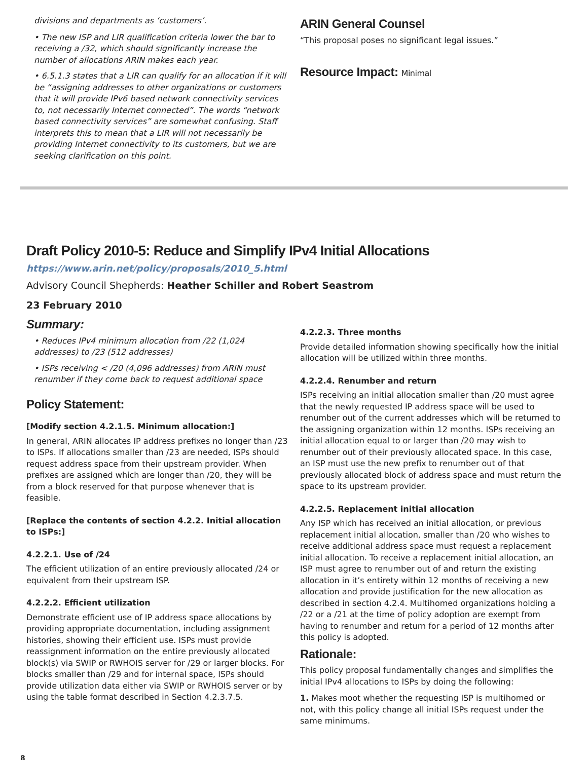divisions and departments as ‘customers’.
• The new ISP and LIR qualification criteria lower the bar to receiving a /32, which should significantly increase the number of allocations ARIN makes each year.
• 6.5.1.3 states that a LIR can qualify for an allocation if it will be “assigning addresses to other organizations or customers that it will provide IPv6 based network connectivity services to, not necessarily Internet connected”. The words “network based connectivity services” are somewhat confusing. Staff interprets this to mean that a LIR will not necessarily be providing Internet connectivity to its customers, but we are seeking clarification on this point.
ARIN General Counsel
“This proposal poses no significant legal issues.”
Resource Impact: Minimal
Draft Policy 2010-5: Reduce and Simplify IPv4 Initial Allocations
https://www.arin.net/policy/proposals/2010_5.html
Advisory Council Shepherds: Heather Schiller and Robert Seastrom
23 February 2010
Summary:
• Reduces IPv4 minimum allocation from /22 (1,024 addresses) to /23 (512 addresses)
• ISPs receiving < /20 (4,096 addresses) from ARIN must renumber if they come back to request additional space
Policy Statement:
[Modify section 4.2.1.5. Minimum allocation:]
In general, ARIN allocates IP address prefixes no longer than /23 to ISPs. If allocations smaller than /23 are needed, ISPs should request address space from their upstream provider. When prefixes are assigned which are longer than /20, they will be from a block reserved for that purpose whenever that is feasible.
[Replace the contents of section 4.2.2. Initial allocation to ISPs:]
4.2.2.1. Use of /24
The efficient utilization of an entire previously allocated /24 or equivalent from their upstream ISP.
4.2.2.2. Efficient utilization
Demonstrate efficient use of IP address space allocations by providing appropriate documentation, including assignment histories, showing their efficient use. ISPs must provide reassignment information on the entire previously allocated block(s) via SWIP or RWHOIS server for /29 or larger blocks. For blocks smaller than /29 and for internal space, ISPs should provide utilization data either via SWIP or RWHOIS server or by using the table format described in Section 4.2.3.7.5.
4.2.2.3. Three months
Provide detailed information showing specifically how the initial allocation will be utilized within three months.
4.2.2.4. Renumber and return
ISPs receiving an initial allocation smaller than /20 must agree that the newly requested IP address space will be used to renumber out of the current addresses which will be returned to the assigning organization within 12 months. ISPs receiving an initial allocation equal to or larger than /20 may wish to renumber out of their previously allocated space. In this case, an ISP must use the new prefix to renumber out of that previously allocated block of address space and must return the space to its upstream provider.
4.2.2.5. Replacement initial allocation
Any ISP which has received an initial allocation, or previous replacement initial allocation, smaller than /20 who wishes to receive additional address space must request a replacement initial allocation. To receive a replacement initial allocation, an ISP must agree to renumber out of and return the existing allocation in it’s entirety within 12 months of receiving a new allocation and provide justification for the new allocation as described in section 4.2.4. Multihomed organizations holding a /22 or a /21 at the time of policy adoption are exempt from having to renumber and return for a period of 12 months after this policy is adopted.
Rationale:
This policy proposal fundamentally changes and simplifies the initial IPv4 allocations to ISPs by doing the following:
1. Makes moot whether the requesting ISP is multihomed or not, with this policy change all initial ISPs request under the same minimums.
8